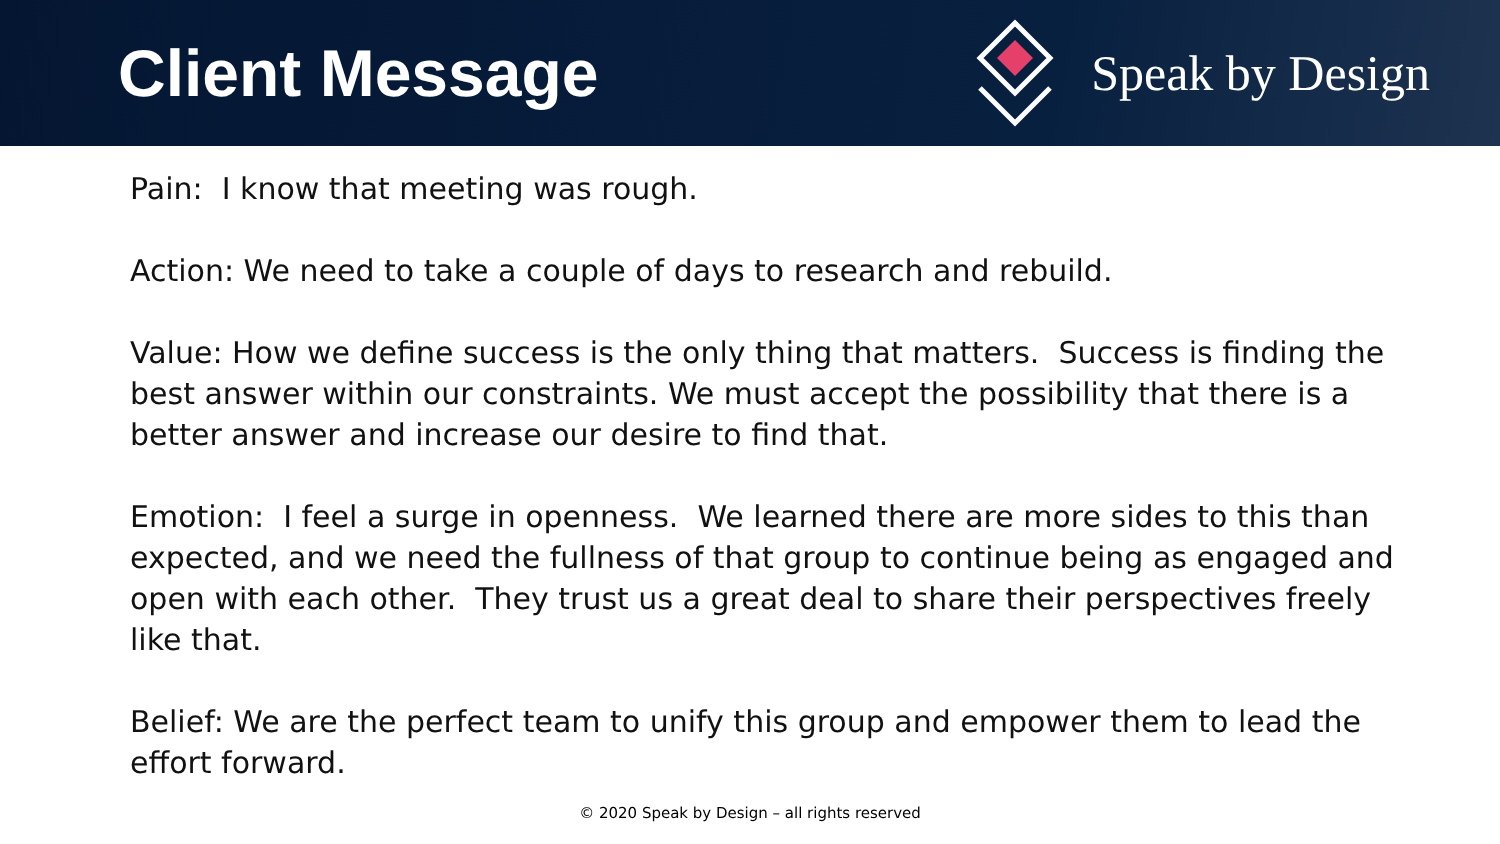Client Message
Speak by Design
Pain: I know that meeting was rough.
Action: We need to take a couple of days to research and rebuild.
Value: How we define success is the only thing that matters. Success is finding the best answer within our constraints. We must accept the possibility that there is a better answer and increase our desire to find that.
Emotion: I feel a surge in openness. We learned there are more sides to this than expected, and we need the fullness of that group to continue being as engaged and open with each other. They trust us a great deal to share their perspectives freely like that.
Belief: We are the perfect team to unify this group and empower them to lead the effort forward.
© 2020 Speak by Design – all rights reserved